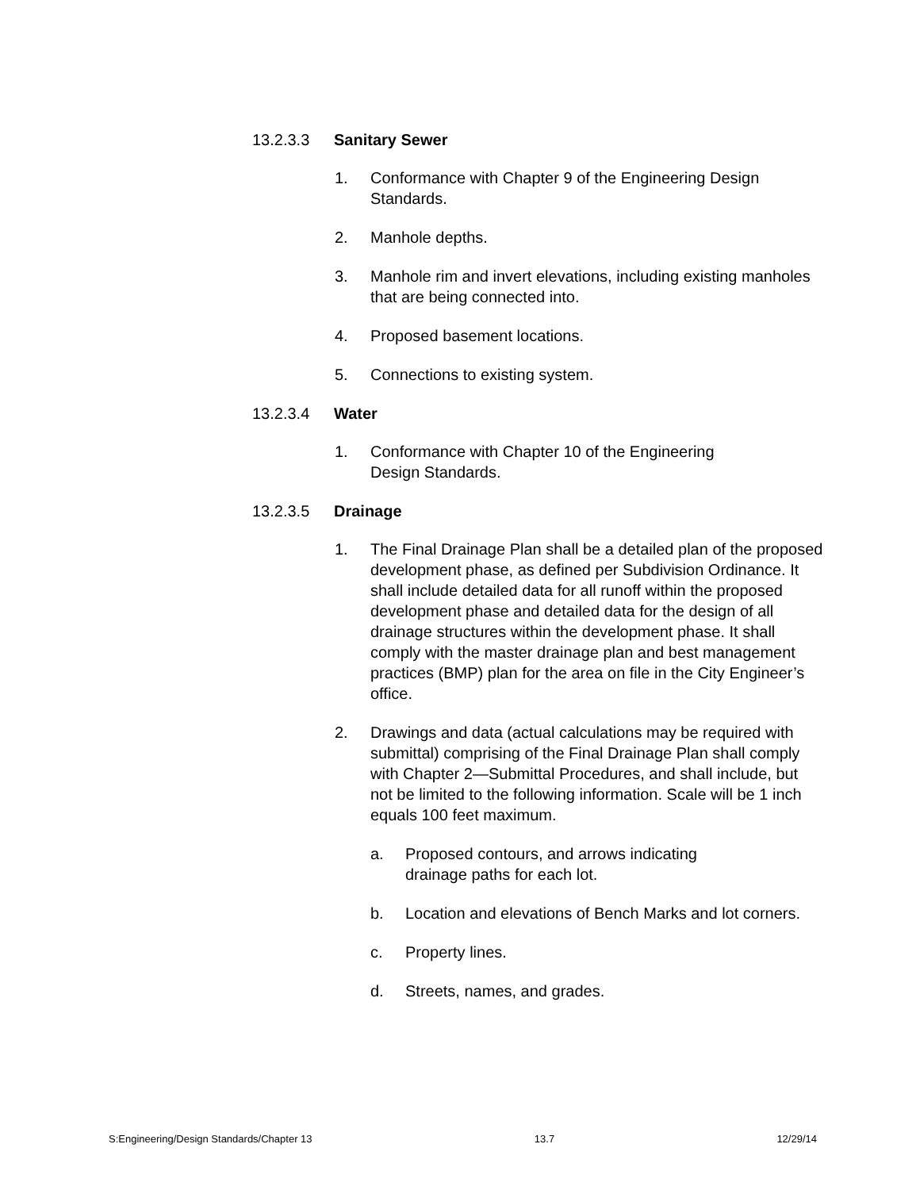13.2.3.3 Sanitary Sewer
1. Conformance with Chapter 9 of the Engineering Design Standards.
2. Manhole depths.
3. Manhole rim and invert elevations, including existing manholes that are being connected into.
4. Proposed basement locations.
5. Connections to existing system.
13.2.3.4 Water
1. Conformance with Chapter 10 of the Engineering
Design Standards.
13.2.3.5 Drainage
1. The Final Drainage Plan shall be a detailed plan of the proposed development phase, as defined per Subdivision Ordinance. It shall include detailed data for all runoff within the proposed development phase and detailed data for the design of all drainage structures within the development phase. It shall comply with the master drainage plan and best management practices (BMP) plan for the area on file in the City Engineer’s office.
2. Drawings and data (actual calculations may be required with submittal) comprising of the Final Drainage Plan shall comply with Chapter 2—Submittal Procedures, and shall include, but not be limited to the following information. Scale will be 1 inch equals 100 feet maximum.
a. Proposed contours, and arrows indicating
drainage paths for each lot.
b. Location and elevations of Bench Marks and lot corners.
c. Property lines.
d. Streets, names, and grades.
S:Engineering/Design Standards/Chapter 13 13.7 12/29/14